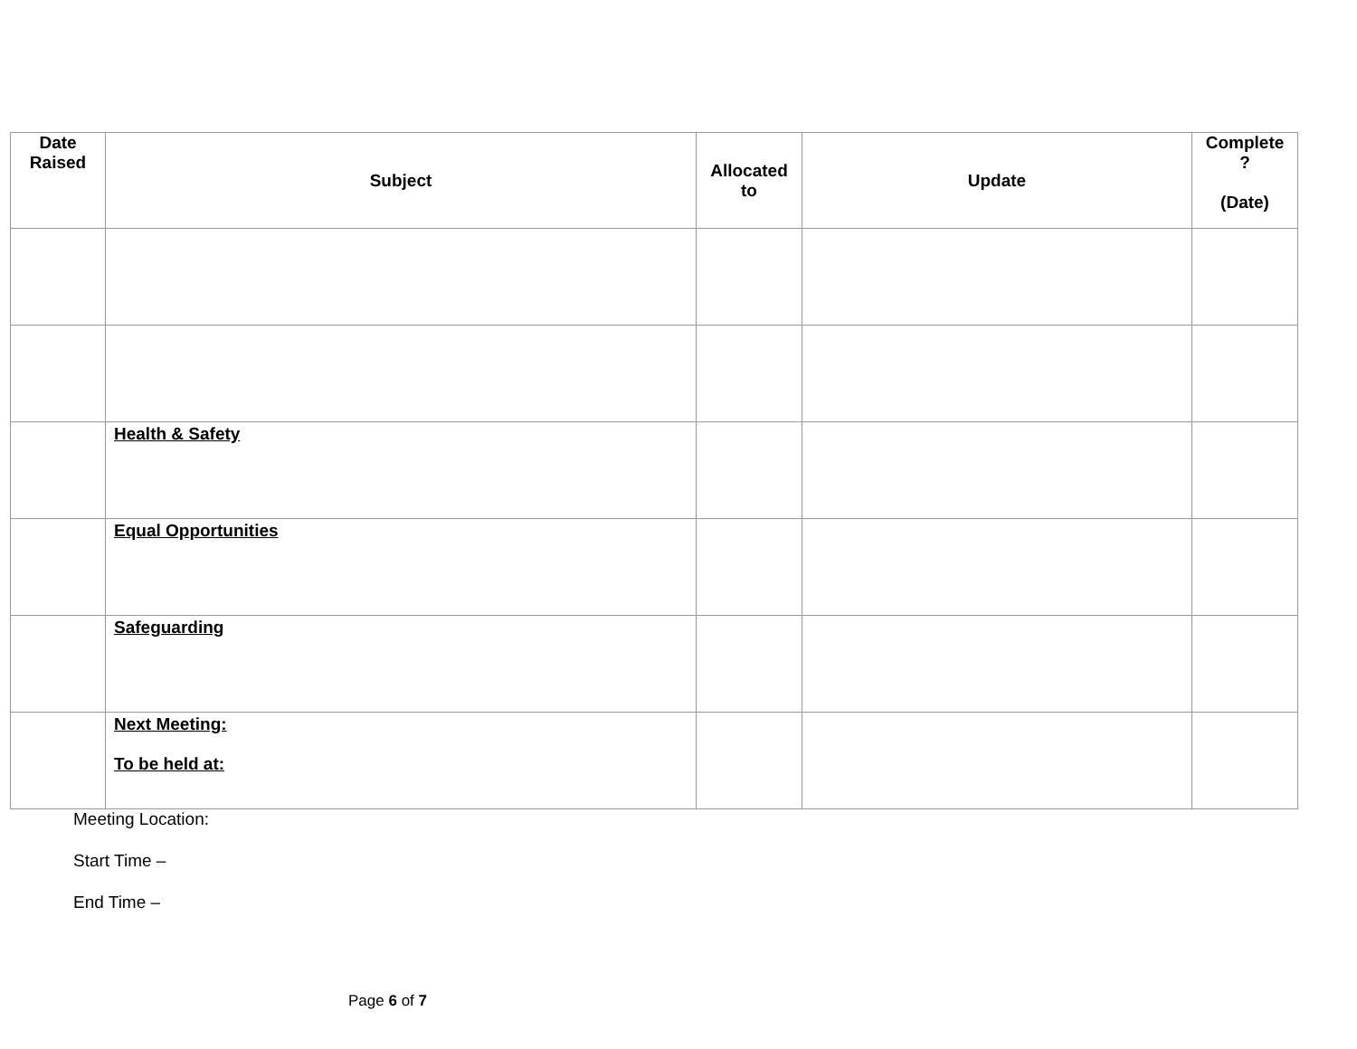| Date Raised | Subject | Allocated to | Update | Complete ? (Date) |
| --- | --- | --- | --- | --- |
| | Health & Safety | | | |
| | Equal Opportunities | | | |
| | Safeguarding | | | |
| | Next Meeting: To be held at: | | | |
Meeting Location:
Start Time –
End Time –
Page 6 of 7